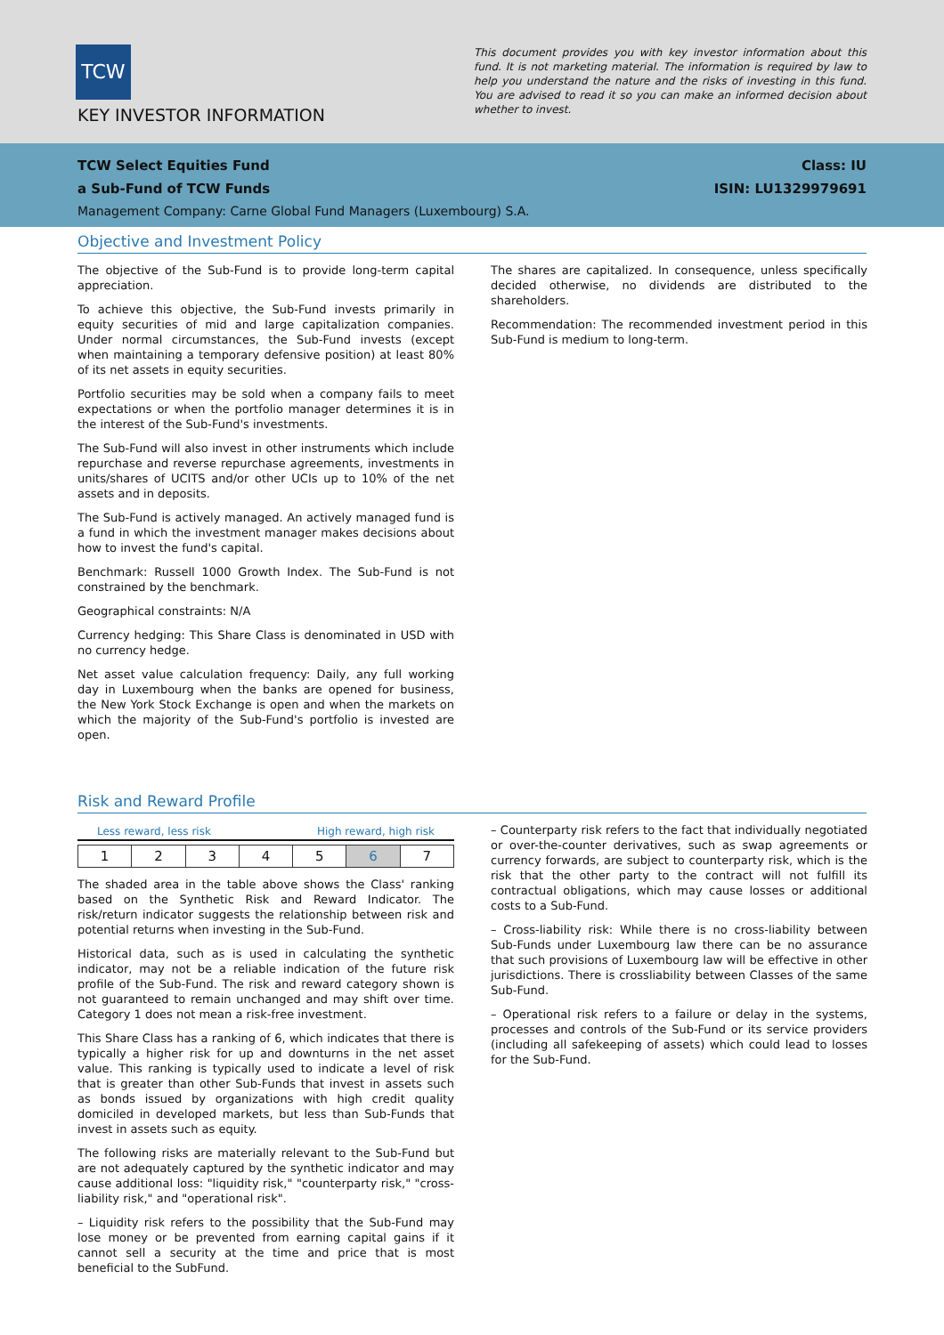TCW
KEY INVESTOR INFORMATION
This document provides you with key investor information about this fund. It is not marketing material. The information is required by law to help you understand the nature and the risks of investing in this fund. You are advised to read it so you can make an informed decision about whether to invest.
TCW Select Equities Fund
a Sub-Fund of TCW Funds
Class: IU
ISIN: LU1329979691
Management Company: Carne Global Fund Managers (Luxembourg) S.A.
Objective and Investment Policy
The objective of the Sub-Fund is to provide long-term capital appreciation.
To achieve this objective, the Sub-Fund invests primarily in equity securities of mid and large capitalization companies. Under normal circumstances, the Sub-Fund invests (except when maintaining a temporary defensive position) at least 80% of its net assets in equity securities.
Portfolio securities may be sold when a company fails to meet expectations or when the portfolio manager determines it is in the interest of the Sub-Fund's investments.
The Sub-Fund will also invest in other instruments which include repurchase and reverse repurchase agreements, investments in units/shares of UCITS and/or other UCIs up to 10% of the net assets and in deposits.
The Sub-Fund is actively managed. An actively managed fund is a fund in which the investment manager makes decisions about how to invest the fund's capital.
Benchmark: Russell 1000 Growth Index. The Sub-Fund is not constrained by the benchmark.
Geographical constraints: N/A
Currency hedging: This Share Class is denominated in USD with no currency hedge.
Net asset value calculation frequency: Daily, any full working day in Luxembourg when the banks are opened for business, the New York Stock Exchange is open and when the markets on which the majority of the Sub-Fund's portfolio is invested are open.
The shares are capitalized. In consequence, unless specifically decided otherwise, no dividends are distributed to the shareholders.
Recommendation: The recommended investment period in this Sub-Fund is medium to long-term.
Risk and Reward Profile
Less reward, less risk High reward, high risk
| 1 | 2 | 3 | 4 | 5 | 6 | 7 |
The shaded area in the table above shows the Class' ranking based on the Synthetic Risk and Reward Indicator. The risk/return indicator suggests the relationship between risk and potential returns when investing in the Sub-Fund.
Historical data, such as is used in calculating the synthetic indicator, may not be a reliable indication of the future risk profile of the Sub-Fund. The risk and reward category shown is not guaranteed to remain unchanged and may shift over time. Category 1 does not mean a risk-free investment.
This Share Class has a ranking of 6, which indicates that there is typically a higher risk for up and downturns in the net asset value. This ranking is typically used to indicate a level of risk that is greater than other Sub-Funds that invest in assets such as bonds issued by organizations with high credit quality domiciled in developed markets, but less than Sub-Funds that invest in assets such as equity.
The following risks are materially relevant to the Sub-Fund but are not adequately captured by the synthetic indicator and may cause additional loss: "liquidity risk," "counterparty risk," "cross-liability risk," and "operational risk".
– Liquidity risk refers to the possibility that the Sub-Fund may lose money or be prevented from earning capital gains if it cannot sell a security at the time and price that is most beneficial to the SubFund.
– Counterparty risk refers to the fact that individually negotiated or over-the-counter derivatives, such as swap agreements or currency forwards, are subject to counterparty risk, which is the risk that the other party to the contract will not fulfill its contractual obligations, which may cause losses or additional costs to a Sub-Fund.
– Cross-liability risk: While there is no cross-liability between Sub-Funds under Luxembourg law there can be no assurance that such provisions of Luxembourg law will be effective in other jurisdictions. There is crossliability between Classes of the same Sub-Fund.
– Operational risk refers to a failure or delay in the systems, processes and controls of the Sub-Fund or its service providers (including all safekeeping of assets) which could lead to losses for the Sub-Fund.